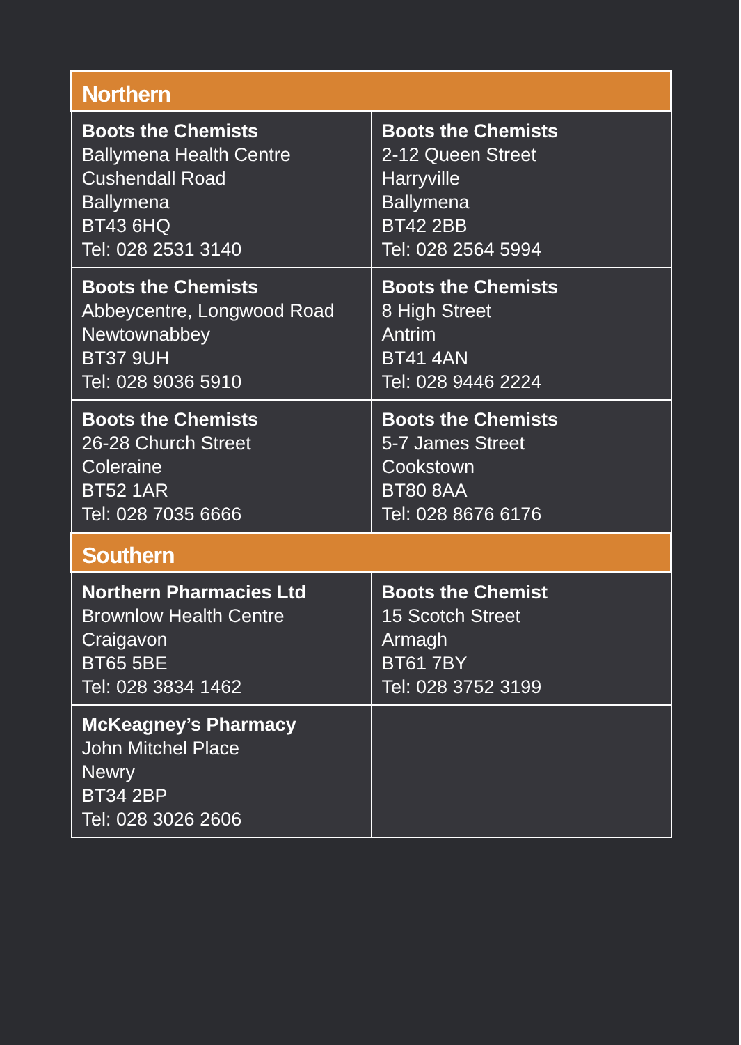| Northern | |
| --- | --- |
| Boots the Chemists Ballymena Health Centre Cushendall Road Ballymena BT43 6HQ Tel: 028 2531 3140 | Boots the Chemists 2-12 Queen Street Harryville Ballymena BT42 2BB Tel: 028 2564 5994 |
| Boots the Chemists Abbeycentre, Longwood Road Newtownabbey BT37 9UH Tel: 028 9036 5910 | Boots the Chemists 8 High Street Antrim BT41 4AN Tel: 028 9446 2224 |
| Boots the Chemists 26-28 Church Street Coleraine BT52 1AR Tel: 028 7035 6666 | Boots the Chemists 5-7 James Street Cookstown BT80 8AA Tel: 028 8676 6176 |
| Southern | |
| Northern Pharmacies Ltd Brownlow Health Centre Craigavon BT65 5BE Tel: 028 3834 1462 | Boots the Chemist 15 Scotch Street Armagh BT61 7BY Tel: 028 3752 3199 |
| McKeagney’s Pharmacy John Mitchel Place Newry BT34 2BP Tel: 028 3026 2606 | |